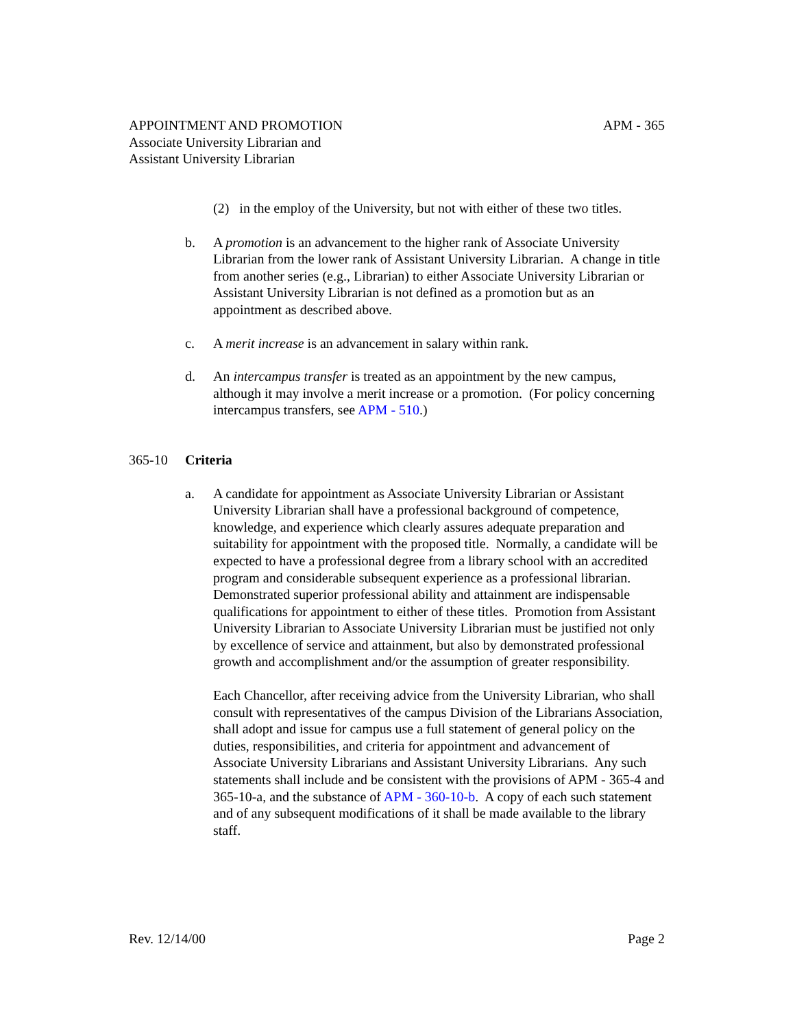APPOINTMENT AND PROMOTION
Associate University Librarian and
Assistant University Librarian
APM - 365
(2) in the employ of the University, but not with either of these two titles.
b. A promotion is an advancement to the higher rank of Associate University Librarian from the lower rank of Assistant University Librarian. A change in title from another series (e.g., Librarian) to either Associate University Librarian or Assistant University Librarian is not defined as a promotion but as an appointment as described above.
c. A merit increase is an advancement in salary within rank.
d. An intercampus transfer is treated as an appointment by the new campus, although it may involve a merit increase or a promotion. (For policy concerning intercampus transfers, see APM - 510.)
365-10 Criteria
a. A candidate for appointment as Associate University Librarian or Assistant University Librarian shall have a professional background of competence, knowledge, and experience which clearly assures adequate preparation and suitability for appointment with the proposed title. Normally, a candidate will be expected to have a professional degree from a library school with an accredited program and considerable subsequent experience as a professional librarian. Demonstrated superior professional ability and attainment are indispensable qualifications for appointment to either of these titles. Promotion from Assistant University Librarian to Associate University Librarian must be justified not only by excellence of service and attainment, but also by demonstrated professional growth and accomplishment and/or the assumption of greater responsibility.
Each Chancellor, after receiving advice from the University Librarian, who shall consult with representatives of the campus Division of the Librarians Association, shall adopt and issue for campus use a full statement of general policy on the duties, responsibilities, and criteria for appointment and advancement of Associate University Librarians and Assistant University Librarians. Any such statements shall include and be consistent with the provisions of APM - 365-4 and 365-10-a, and the substance of APM - 360-10-b. A copy of each such statement and of any subsequent modifications of it shall be made available to the library staff.
Rev. 12/14/00 Page 2